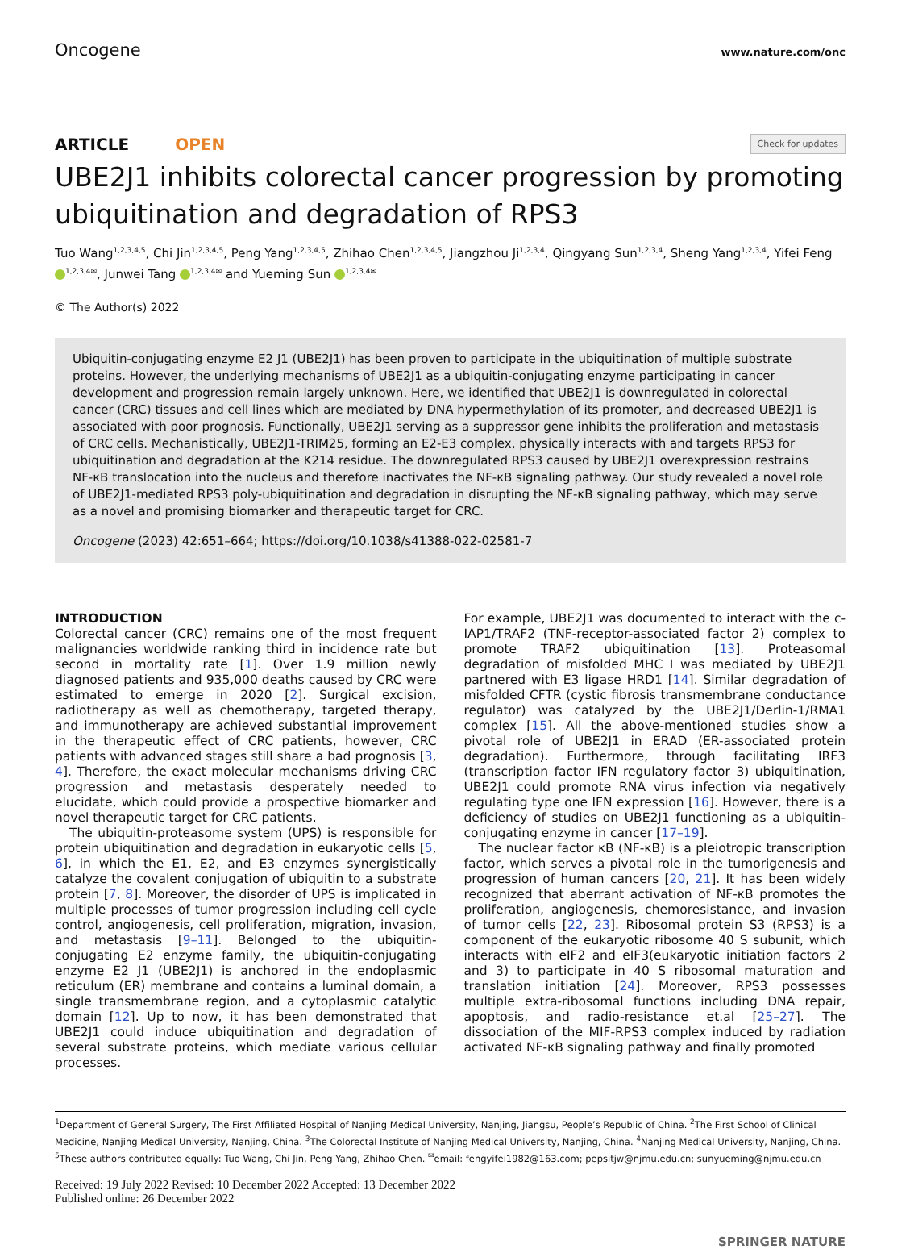Oncogene www.nature.com/onc
ARTICLE OPEN Check for updates
UBE2J1 inhibits colorectal cancer progression by promoting ubiquitination and degradation of RPS3
Tuo Wang<sup>1,2,3,4,5</sup>, Chi Jin<sup>1,2,3,4,5</sup>, Peng Yang<sup>1,2,3,4,5</sup>, Zhihao Chen<sup>1,2,3,4,5</sup>, Jiangzhou Ji<sup>1,2,3,4</sup>, Qingyang Sun<sup>1,2,3,4</sup>, Sheng Yang<sup>1,2,3,4</sup>, Yifei Feng <sup>1,2,3,4✉</sup>, Junwei Tang <sup>1,2,3,4✉</sup> and Yueming Sun <sup>1,2,3,4✉</sup>
© The Author(s) 2022
Ubiquitin-conjugating enzyme E2 J1 (UBE2J1) has been proven to participate in the ubiquitination of multiple substrate proteins. However, the underlying mechanisms of UBE2J1 as a ubiquitin-conjugating enzyme participating in cancer development and progression remain largely unknown. Here, we identified that UBE2J1 is downregulated in colorectal cancer (CRC) tissues and cell lines which are mediated by DNA hypermethylation of its promoter, and decreased UBE2J1 is associated with poor prognosis. Functionally, UBE2J1 serving as a suppressor gene inhibits the proliferation and metastasis of CRC cells. Mechanistically, UBE2J1-TRIM25, forming an E2-E3 complex, physically interacts with and targets RPS3 for ubiquitination and degradation at the K214 residue. The downregulated RPS3 caused by UBE2J1 overexpression restrains NF-κB translocation into the nucleus and therefore inactivates the NF-κB signaling pathway. Our study revealed a novel role of UBE2J1-mediated RPS3 poly-ubiquitination and degradation in disrupting the NF-κB signaling pathway, which may serve as a novel and promising biomarker and therapeutic target for CRC.
Oncogene (2023) 42:651–664; https://doi.org/10.1038/s41388-022-02581-7
INTRODUCTION
Colorectal cancer (CRC) remains one of the most frequent malignancies worldwide ranking third in incidence rate but second in mortality rate [1]. Over 1.9 million newly diagnosed patients and 935,000 deaths caused by CRC were estimated to emerge in 2020 [2]. Surgical excision, radiotherapy as well as chemotherapy, targeted therapy, and immunotherapy are achieved substantial improvement in the therapeutic effect of CRC patients, however, CRC patients with advanced stages still share a bad prognosis [3, 4]. Therefore, the exact molecular mechanisms driving CRC progression and metastasis desperately needed to elucidate, which could provide a prospective biomarker and novel therapeutic target for CRC patients.
The ubiquitin-proteasome system (UPS) is responsible for protein ubiquitination and degradation in eukaryotic cells [5, 6], in which the E1, E2, and E3 enzymes synergistically catalyze the covalent conjugation of ubiquitin to a substrate protein [7, 8]. Moreover, the disorder of UPS is implicated in multiple processes of tumor progression including cell cycle control, angiogenesis, cell proliferation, migration, invasion, and metastasis [9–11]. Belonged to the ubiquitin-conjugating E2 enzyme family, the ubiquitin-conjugating enzyme E2 J1 (UBE2J1) is anchored in the endoplasmic reticulum (ER) membrane and contains a luminal domain, a single transmembrane region, and a cytoplasmic catalytic domain [12]. Up to now, it has been demonstrated that UBE2J1 could induce ubiquitination and degradation of several substrate proteins, which mediate various cellular processes.
For example, UBE2J1 was documented to interact with the c-IAP1/TRAF2 (TNF-receptor-associated factor 2) complex to promote TRAF2 ubiquitination [13]. Proteasomal degradation of misfolded MHC I was mediated by UBE2J1 partnered with E3 ligase HRD1 [14]. Similar degradation of misfolded CFTR (cystic fibrosis transmembrane conductance regulator) was catalyzed by the UBE2J1/Derlin-1/RMA1 complex [15]. All the above-mentioned studies show a pivotal role of UBE2J1 in ERAD (ER-associated protein degradation). Furthermore, through facilitating IRF3 (transcription factor IFN regulatory factor 3) ubiquitination, UBE2J1 could promote RNA virus infection via negatively regulating type one IFN expression [16]. However, there is a deficiency of studies on UBE2J1 functioning as a ubiquitin-conjugating enzyme in cancer [17–19].
The nuclear factor κB (NF-κB) is a pleiotropic transcription factor, which serves a pivotal role in the tumorigenesis and progression of human cancers [20, 21]. It has been widely recognized that aberrant activation of NF-κB promotes the proliferation, angiogenesis, chemoresistance, and invasion of tumor cells [22, 23]. Ribosomal protein S3 (RPS3) is a component of the eukaryotic ribosome 40 S subunit, which interacts with eIF2 and eIF3(eukaryotic initiation factors 2 and 3) to participate in 40 S ribosomal maturation and translation initiation [24]. Moreover, RPS3 possesses multiple extra-ribosomal functions including DNA repair, apoptosis, and radio-resistance et.al [25–27]. The dissociation of the MIF-RPS3 complex induced by radiation activated NF-κB signaling pathway and finally promoted
<sup>1</sup> Department of General Surgery, The First Affiliated Hospital of Nanjing Medical University, Nanjing, Jiangsu, People’s Republic of China. <sup>2</sup>The First School of Clinical Medicine, Nanjing Medical University, Nanjing, China. <sup>3</sup>The Colorectal Institute of Nanjing Medical University, Nanjing, China. <sup>4</sup>Nanjing Medical University, Nanjing, China. <sup>5</sup>These authors contributed equally: Tuo Wang, Chi Jin, Peng Yang, Zhihao Chen. <sup>✉</sup>email: fengyifei1982@163.com; pepsitjw@njmu.edu.cn; sunyueming@njmu.edu.cn
Received: 19 July 2022 Revised: 10 December 2022 Accepted: 13 December 2022
Published online: 26 December 2022
SPRINGER NATURE